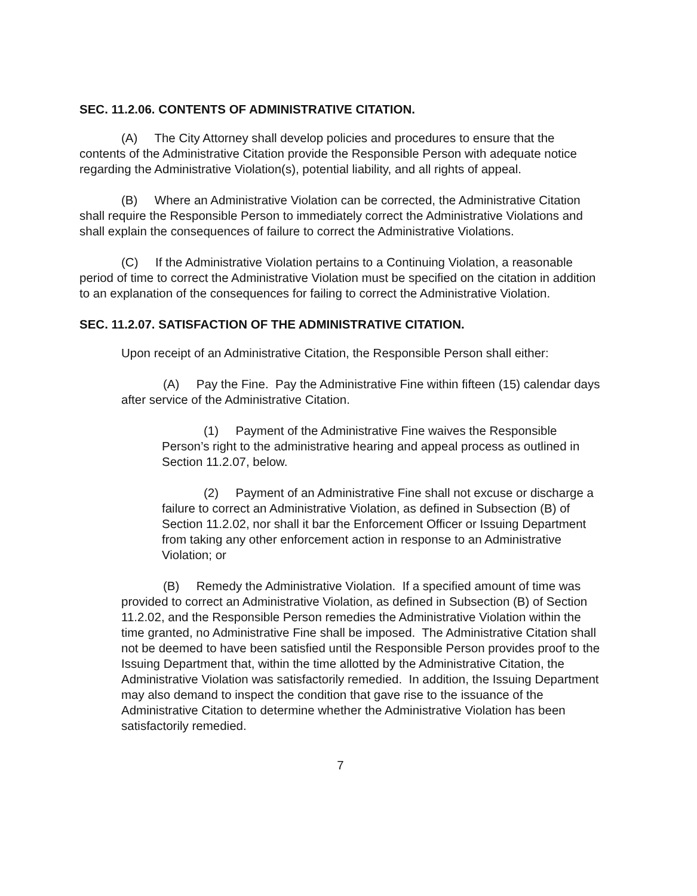SEC. 11.2.06. CONTENTS OF ADMINISTRATIVE CITATION.
(A) The City Attorney shall develop policies and procedures to ensure that the contents of the Administrative Citation provide the Responsible Person with adequate notice regarding the Administrative Violation(s), potential liability, and all rights of appeal.
(B) Where an Administrative Violation can be corrected, the Administrative Citation shall require the Responsible Person to immediately correct the Administrative Violations and shall explain the consequences of failure to correct the Administrative Violations.
(C) If the Administrative Violation pertains to a Continuing Violation, a reasonable period of time to correct the Administrative Violation must be specified on the citation in addition to an explanation of the consequences for failing to correct the Administrative Violation.
SEC. 11.2.07. SATISFACTION OF THE ADMINISTRATIVE CITATION.
Upon receipt of an Administrative Citation, the Responsible Person shall either:
(A) Pay the Fine. Pay the Administrative Fine within fifteen (15) calendar days after service of the Administrative Citation.
(1) Payment of the Administrative Fine waives the Responsible Person’s right to the administrative hearing and appeal process as outlined in Section 11.2.07, below.
(2) Payment of an Administrative Fine shall not excuse or discharge a failure to correct an Administrative Violation, as defined in Subsection (B) of Section 11.2.02, nor shall it bar the Enforcement Officer or Issuing Department from taking any other enforcement action in response to an Administrative Violation; or
(B) Remedy the Administrative Violation. If a specified amount of time was provided to correct an Administrative Violation, as defined in Subsection (B) of Section 11.2.02, and the Responsible Person remedies the Administrative Violation within the time granted, no Administrative Fine shall be imposed. The Administrative Citation shall not be deemed to have been satisfied until the Responsible Person provides proof to the Issuing Department that, within the time allotted by the Administrative Citation, the Administrative Violation was satisfactorily remedied. In addition, the Issuing Department may also demand to inspect the condition that gave rise to the issuance of the Administrative Citation to determine whether the Administrative Violation has been satisfactorily remedied.
7